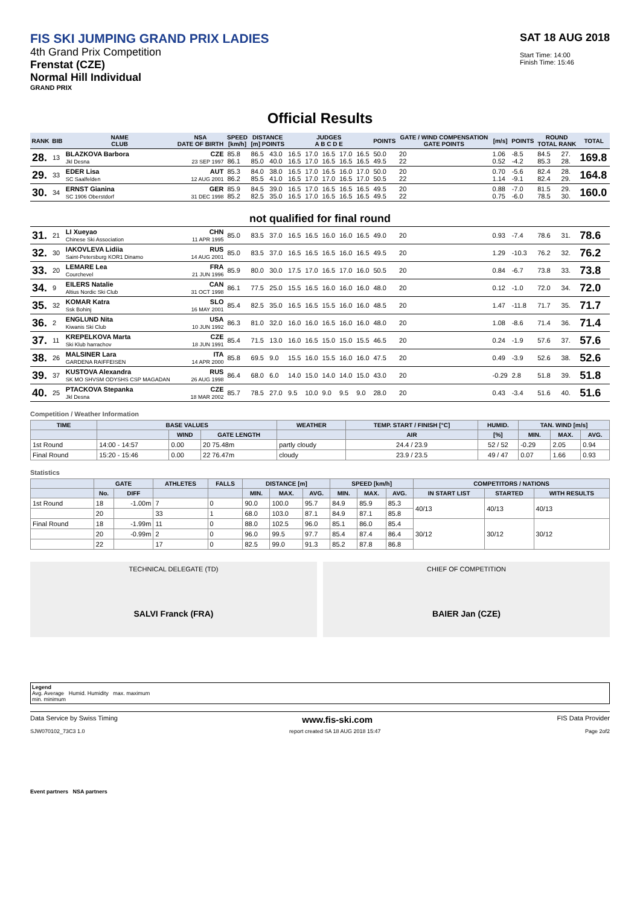FIS SKI JUMPING GRAND PRIX LADIES
4th Grand Prix Competition
Frenstat (CZE)
Normal Hill Individual
GRAND PRIX
SAT 18 AUG 2018
Start Time: 14:00
Finish Time: 15:46
Official Results
| RANK | BIB | NAME CLUB | NSA DATE OF BIRTH | SPEED [km/h] | DISTANCE [m] POINTS | | JUDGES A B C D E | | | | | POINTS | GATE / WIND COMPENSATION GATE POINTS | | [m/s] | POINTS | ROUND TOTAL RANK | | TOTAL |
| --- | --- | --- | --- | --- | --- | --- | --- | --- | --- | --- | --- | --- | --- | --- | --- | --- | --- | --- | --- |
| 28. | 13 | BLAZKOVA Barbora Jkl Desna | CZE 23 SEP 1997 | 85.8 86.1 | 86.5 85.0 | 43.0 40.0 | 16.5 16.5 | 17.0 17.0 | 16.5 16.5 | 17.0 16.5 | 16.5 16.5 | 50.0 49.5 | 20 22 | | 1.06 0.52 | -8.5 -4.2 | 84.5 85.3 | 27. 28. | 169.8 |
| 29. | 33 | EDER Lisa SC Saalfelden | AUT 12 AUG 2001 | 85.3 86.2 | 84.0 85.5 | 38.0 41.0 | 16.5 16.5 | 17.0 17.0 | 16.5 17.0 | 16.0 16.5 | 17.0 17.0 | 50.0 50.5 | 20 22 | | 0.70 1.14 | -5.6 -9.1 | 82.4 82.4 | 28. 29. | 164.8 |
| 30. | 34 | ERNST Gianina SC 1906 Oberstdorf | GER 31 DEC 1998 | 85.9 85.2 | 84.5 82.5 | 39.0 35.0 | 16.5 16.5 | 17.0 17.0 | 16.5 16.5 | 16.5 16.5 | 16.5 16.5 | 49.5 49.5 | 20 22 | | 0.88 0.75 | -7.0 -6.0 | 81.5 78.5 | 29. 30. | 160.0 |
| not qualified for final round | | | | | | | | | | | | | | | | | | | |
| 31. | 21 | LI Xueyao Chinese Ski Association | CHN 11 APR 1995 | 85.0 | 83.5 | 37.0 | 16.5 | 16.5 | 16.0 | 16.0 | 16.5 | 49.0 | 20 | | 0.93 | -7.4 | 78.6 | 31. | 78.6 |
| 32. | 30 | IAKOVLEVA Lidiia Saint-Petersburg KOR1 Dinamo | RUS 14 AUG 2001 | 85.0 | 83.5 | 37.0 | 16.5 | 16.5 | 16.5 | 16.0 | 16.5 | 49.5 | 20 | | 1.29 | -10.3 | 76.2 | 32. | 76.2 |
| 33. | 20 | LEMARE Lea Courchevel | FRA 21 JUN 1996 | 85.9 | 80.0 | 30.0 | 17.5 | 17.0 | 16.5 | 17.0 | 16.0 | 50.5 | 20 | | 0.84 | -6.7 | 73.8 | 33. | 73.8 |
| 34. | 9 | EILERS Natalie Altius Nordic Ski Club | CAN 31 OCT 1998 | 86.1 | 77.5 | 25.0 | 15.5 | 16.5 | 16.0 | 16.0 | 16.0 | 48.0 | 20 | | 0.12 | -1.0 | 72.0 | 34. | 72.0 |
| 35. | 32 | KOMAR Katra Ssk Bohinj | SLO 16 MAY 2001 | 85.4 | 82.5 | 35.0 | 16.5 | 16.5 | 15.5 | 16.0 | 16.0 | 48.5 | 20 | | 1.47 | -11.8 | 71.7 | 35. | 71.7 |
| 36. | 2 | ENGLUND Nita Kiwanis Ski Club | USA 10 JUN 1992 | 86.3 | 81.0 | 32.0 | 16.0 | 16.0 | 16.5 | 16.0 | 16.0 | 48.0 | 20 | | 1.08 | -8.6 | 71.4 | 36. | 71.4 |
| 37. | 11 | KREPELKOVA Marta Ski Klub harrachov | CZE 18 JUN 1991 | 85.4 | 71.5 | 13.0 | 16.0 | 16.5 | 15.0 | 15.0 | 15.5 | 46.5 | 20 | | 0.24 | -1.9 | 57.6 | 37. | 57.6 |
| 38. | 26 | MALSINER Lara GARDENA RAIFFEISEN | ITA 14 APR 2000 | 85.8 | 69.5 | 9.0 | 15.5 | 16.0 | 15.5 | 16.0 | 16.0 | 47.5 | 20 | | 0.49 | -3.9 | 52.6 | 38. | 52.6 |
| 39. | 37 | KUSTOVA Alexandra SK MO SHVSM ODYSHS CSP MAGADAN | RUS 26 AUG 1998 | 86.4 | 68.0 | 6.0 | 14.0 | 15.0 | 14.0 | 14.0 | 15.0 | 43.0 | 20 | | -0.29 | 2.8 | 51.8 | 39. | 51.8 |
| 40. | 25 | PTACKOVA Stepanka Jkl Desna | CZE 18 MAR 2002 | 85.7 | 78.5 | 27.0 | 9.5 | 10.0 | 9.0 | 9.5 | 9.0 | 28.0 | 20 | | 0.43 | -3.4 | 51.6 | 40. | 51.6 |
Competition / Weather Information
| TIME | BASE VALUES | | | WEATHER | TEMP. START / FINISH [°C] | HUMID. | TAN. WIND [m/s] | | |
| --- | --- | --- | --- | --- | --- | --- | --- | --- | --- |
| | | WIND | GATE LENGTH | | AIR | [%] | MIN. | MAX. | AVG. |
| 1st Round | 14:00 - 14:57 | 0.00 | 20 75.48m | partly cloudy | 24.4 / 23.9 | 52 / 52 | -0.29 | 2.05 | 0.94 |
| Final Round | 15:20 - 15:46 | 0.00 | 22 76.47m | cloudy | 23.9 / 23.5 | 49 / 47 | 0.07 | 1.66 | 0.93 |
Statistics
| | GATE | | ATHLETES | FALLS | DISTANCE [m] | | | SPEED [km/h] | | | COMPETITORS / NATIONS | | |
| --- | --- | --- | --- | --- | --- | --- | --- | --- | --- | --- | --- | --- | --- |
| | No. | DIFF | | | MIN. | MAX. | AVG. | MIN. | MAX. | AVG. | IN START LIST | STARTED | WITH RESULTS |
| 1st Round | 18 | -1.00m | 7 | 0 | 90.0 | 100.0 | 95.7 | 84.9 | 85.9 | 85.3 | 40/13 | 40/13 | 40/13 |
| | 20 | | 33 | 1 | 68.0 | 103.0 | 87.1 | 84.9 | 87.1 | 85.8 | | | |
| Final Round | 18 | -1.99m | 11 | 0 | 88.0 | 102.5 | 96.0 | 85.1 | 86.0 | 85.4 | 30/12 | 30/12 | 30/12 |
| | 20 | -0.99m | 2 | 0 | 96.0 | 99.5 | 97.7 | 85.4 | 87.4 | 86.4 | | | |
| | 22 | | 17 | 0 | 82.5 | 99.0 | 91.3 | 85.2 | 87.8 | 86.8 | | | |
TECHNICAL DELEGATE (TD)
SALVI Franck (FRA)
CHIEF OF COMPETITION
BAIER Jan (CZE)
Legend
Avg. Average Humid. Humidity max. maximum
min. minimum
Data Service by Swiss Timing www.fis-ski.com FIS Data Provider
SJW070102_73C3 1.0 report created SA 18 AUG 2018 15:47 Page 2of2
Event partners NSA partners